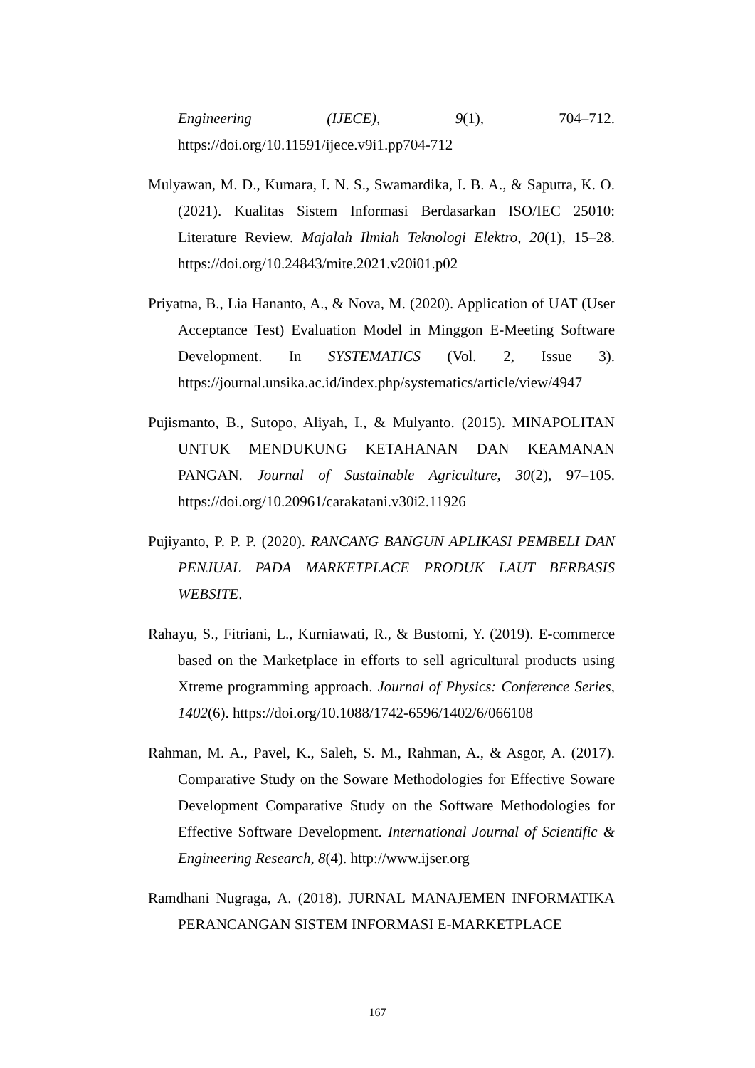Engineering (IJECE), 9(1), 704–712. https://doi.org/10.11591/ijece.v9i1.pp704-712
Mulyawan, M. D., Kumara, I. N. S., Swamardika, I. B. A., & Saputra, K. O. (2021). Kualitas Sistem Informasi Berdasarkan ISO/IEC 25010: Literature Review. Majalah Ilmiah Teknologi Elektro, 20(1), 15–28. https://doi.org/10.24843/mite.2021.v20i01.p02
Priyatna, B., Lia Hananto, A., & Nova, M. (2020). Application of UAT (User Acceptance Test) Evaluation Model in Minggon E-Meeting Software Development. In SYSTEMATICS (Vol. 2, Issue 3). https://journal.unsika.ac.id/index.php/systematics/article/view/4947
Pujismanto, B., Sutopo, Aliyah, I., & Mulyanto. (2015). MINAPOLITAN UNTUK MENDUKUNG KETAHANAN DAN KEAMANAN PANGAN. Journal of Sustainable Agriculture, 30(2), 97–105. https://doi.org/10.20961/carakatani.v30i2.11926
Pujiyanto, P. P. P. (2020). RANCANG BANGUN APLIKASI PEMBELI DAN PENJUAL PADA MARKETPLACE PRODUK LAUT BERBASIS WEBSITE.
Rahayu, S., Fitriani, L., Kurniawati, R., & Bustomi, Y. (2019). E-commerce based on the Marketplace in efforts to sell agricultural products using Xtreme programming approach. Journal of Physics: Conference Series, 1402(6). https://doi.org/10.1088/1742-6596/1402/6/066108
Rahman, M. A., Pavel, K., Saleh, S. M., Rahman, A., & Asgor, A. (2017). Comparative Study on the Soware Methodologies for Effective Soware Development Comparative Study on the Software Methodologies for Effective Software Development. International Journal of Scientific & Engineering Research, 8(4). http://www.ijser.org
Ramdhani Nugraga, A. (2018). JURNAL MANAJEMEN INFORMATIKA PERANCANGAN SISTEM INFORMASI E-MARKETPLACE
167